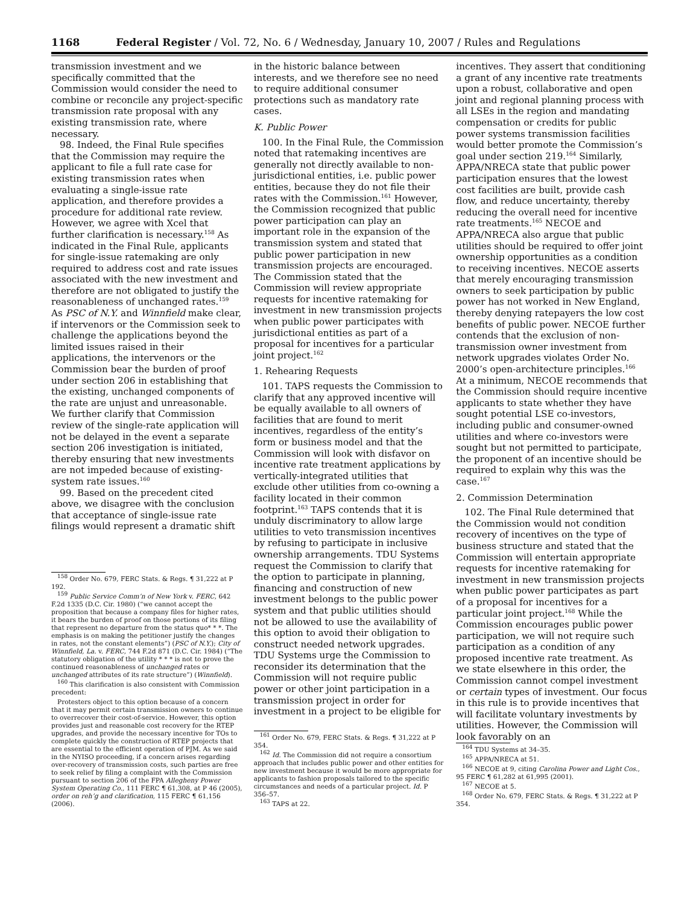1168 Federal Register / Vol. 72, No. 6 / Wednesday, January 10, 2007 / Rules and Regulations
transmission investment and we specifically committed that the Commission would consider the need to combine or reconcile any project-specific transmission rate proposal with any existing transmission rate, where necessary.
98. Indeed, the Final Rule specifies that the Commission may require the applicant to file a full rate case for existing transmission rates when evaluating a single-issue rate application, and therefore provides a procedure for additional rate review. However, we agree with Xcel that further clarification is necessary.<sup>158</sup> As indicated in the Final Rule, applicants for single-issue ratemaking are only required to address cost and rate issues associated with the new investment and therefore are not obligated to justify the reasonableness of unchanged rates.<sup>159</sup> As PSC of N.Y. and Winnfield make clear, if intervenors or the Commission seek to challenge the applications beyond the limited issues raised in their applications, the intervenors or the Commission bear the burden of proof under section 206 in establishing that the existing, unchanged components of the rate are unjust and unreasonable. We further clarify that Commission review of the single-rate application will not be delayed in the event a separate section 206 investigation is initiated, thereby ensuring that new investments are not impeded because of existing-system rate issues.<sup>160</sup>
99. Based on the precedent cited above, we disagree with the conclusion that acceptance of single-issue rate filings would represent a dramatic shift
<sup>158</sup> Order No. 679, FERC Stats. & Regs. ¶ 31,222 at P 192.
<sup>159</sup> Public Service Comm’n of New York v. FERC, 642 F.2d 1335 (D.C. Cir. 1980) (“we cannot accept the proposition that because a company files for higher rates, it bears the burden of proof on those portions of its filing that represent no departure from the status quo* * *. The emphasis is on making the petitioner justify the changes in rates, not the constant elements”) (PSC of N.Y.); City of Winnfield, La. v. FERC, 744 F.2d 871 (D.C. Cir. 1984) (“The statutory obligation of the utility * * * is not to prove the continued reasonableness of unchanged rates or unchanged attributes of its rate structure”) (Winnfield).
<sup>160</sup> This clarification is also consistent with Commission precedent:
Protesters object to this option because of a concern that it may permit certain transmission owners to continue to overrecover their cost-of-service. However, this option provides just and reasonable cost recovery for the RTEP upgrades, and provide the necessary incentive for TOs to complete quickly the construction of RTEP projects that are essential to the efficient operation of PJM. As we said in the NYISO proceeding, if a concern arises regarding over-recovery of transmission costs, such parties are free to seek relief by filing a complaint with the Commission pursuant to section 206 of the FPA Allegheny Power System Operating Co., 111 FERC ¶ 61,308, at P 46 (2005), order on reh’g and clarification, 115 FERC ¶ 61,156 (2006).
in the historic balance between interests, and we therefore see no need to require additional consumer protections such as mandatory rate cases.
K. Public Power
100. In the Final Rule, the Commission noted that ratemaking incentives are generally not directly available to non-jurisdictional entities, i.e. public power entities, because they do not file their rates with the Commission.<sup>161</sup> However, the Commission recognized that public power participation can play an important role in the expansion of the transmission system and stated that public power participation in new transmission projects are encouraged. The Commission stated that the Commission will review appropriate requests for incentive ratemaking for investment in new transmission projects when public power participates with jurisdictional entities as part of a proposal for incentives for a particular joint project.<sup>162</sup>
1. Rehearing Requests
101. TAPS requests the Commission to clarify that any approved incentive will be equally available to all owners of facilities that are found to merit incentives, regardless of the entity’s form or business model and that the Commission will look with disfavor on incentive rate treatment applications by vertically-integrated utilities that exclude other utilities from co-owning a facility located in their common footprint.<sup>163</sup> TAPS contends that it is unduly discriminatory to allow large utilities to veto transmission incentives by refusing to participate in inclusive ownership arrangements. TDU Systems request the Commission to clarify that the option to participate in planning, financing and construction of new investment belongs to the public power system and that public utilities should not be allowed to use the availability of this option to avoid their obligation to construct needed network upgrades. TDU Systems urge the Commission to reconsider its determination that the Commission will not require public power or other joint participation in a transmission project in order for investment in a project to be eligible for
<sup>161</sup> Order No. 679, FERC Stats. & Regs. ¶ 31,222 at P 354.
<sup>162</sup> Id. The Commission did not require a consortium approach that includes public power and other entities for new investment because it would be more appropriate for applicants to fashion proposals tailored to the specific circumstances and needs of a particular project. Id. P 356–57.
<sup>163</sup> TAPS at 22.
incentives. They assert that conditioning a grant of any incentive rate treatments upon a robust, collaborative and open joint and regional planning process with all LSEs in the region and mandating compensation or credits for public power systems transmission facilities would better promote the Commission’s goal under section 219.<sup>164</sup> Similarly, APPA/NRECA state that public power participation ensures that the lowest cost facilities are built, provide cash flow, and reduce uncertainty, thereby reducing the overall need for incentive rate treatments.<sup>165</sup> NECOE and APPA/NRECA also argue that public utilities should be required to offer joint ownership opportunities as a condition to receiving incentives. NECOE asserts that merely encouraging transmission owners to seek participation by public power has not worked in New England, thereby denying ratepayers the low cost benefits of public power. NECOE further contends that the exclusion of non-transmission owner investment from network upgrades violates Order No. 2000’s open-architecture principles.<sup>166</sup> At a minimum, NECOE recommends that the Commission should require incentive applicants to state whether they have sought potential LSE co-investors, including public and consumer-owned utilities and where co-investors were sought but not permitted to participate, the proponent of an incentive should be required to explain why this was the case.<sup>167</sup>
2. Commission Determination
102. The Final Rule determined that the Commission would not condition recovery of incentives on the type of business structure and stated that the Commission will entertain appropriate requests for incentive ratemaking for investment in new transmission projects when public power participates as part of a proposal for incentives for a particular joint project.<sup>168</sup> While the Commission encourages public power participation, we will not require such participation as a condition of any proposed incentive rate treatment. As we state elsewhere in this order, the Commission cannot compel investment or certain types of investment. Our focus in this rule is to provide incentives that will facilitate voluntary investments by utilities. However, the Commission will look favorably on an
<sup>164</sup> TDU Systems at 34–35.
<sup>165</sup> APPA/NRECA at 51.
<sup>166</sup> NECOE at 9, citing Carolina Power and Light Cos., 95 FERC ¶ 61,282 at 61,995 (2001).
<sup>167</sup> NECOE at 5.
<sup>168</sup> Order No. 679, FERC Stats. & Regs. ¶ 31,222 at P 354.